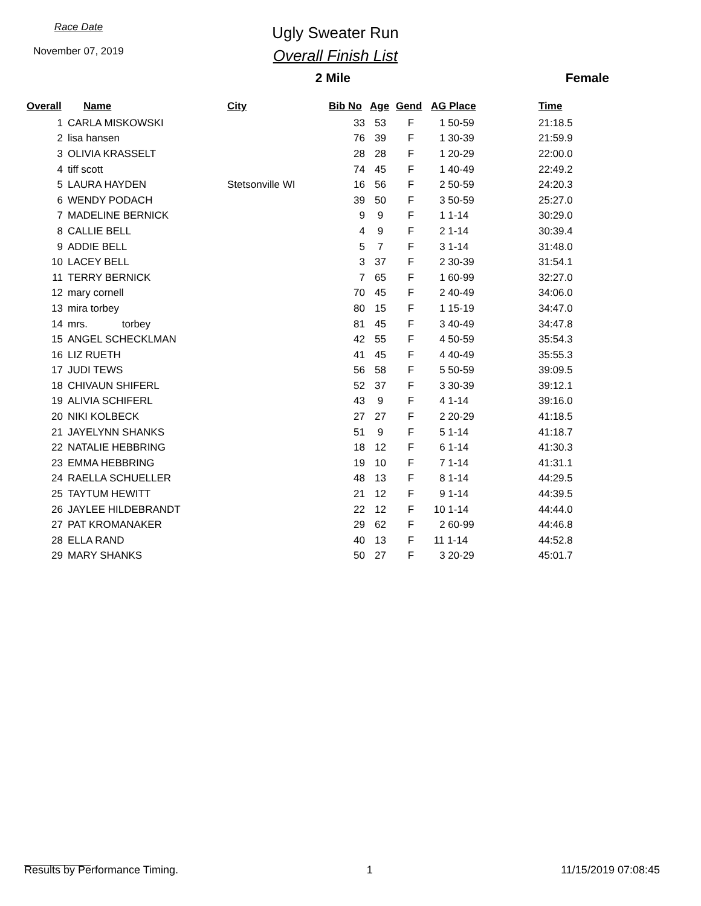Race Date
November 07, 2019
Ugly Sweater Run
Overall Finish List
2 Mile Female
| Overall | Name | City | Bib No | Age | Gend | AG Place | Time |
| --- | --- | --- | --- | --- | --- | --- | --- |
| 1 | CARLA MISKOWSKI | | 33 | 53 | F | 1 50-59 | 21:18.5 |
| 2 | lisa hansen | | 76 | 39 | F | 1 30-39 | 21:59.9 |
| 3 | OLIVIA KRASSELT | | 28 | 28 | F | 1 20-29 | 22:00.0 |
| 4 | tiff scott | | 74 | 45 | F | 1 40-49 | 22:49.2 |
| 5 | LAURA HAYDEN | Stetsonville WI | 16 | 56 | F | 2 50-59 | 24:20.3 |
| 6 | WENDY PODACH | | 39 | 50 | F | 3 50-59 | 25:27.0 |
| 7 | MADELINE BERNICK | | 9 | 9 | F | 1 1-14 | 30:29.0 |
| 8 | CALLIE BELL | | 4 | 9 | F | 2 1-14 | 30:39.4 |
| 9 | ADDIE BELL | | 5 | 7 | F | 3 1-14 | 31:48.0 |
| 10 | LACEY BELL | | 3 | 37 | F | 2 30-39 | 31:54.1 |
| 11 | TERRY BERNICK | | 7 | 65 | F | 1 60-99 | 32:27.0 |
| 12 | mary cornell | | 70 | 45 | F | 2 40-49 | 34:06.0 |
| 13 | mira torbey | | 80 | 15 | F | 1 15-19 | 34:47.0 |
| 14 | mrs. torbey | | 81 | 45 | F | 3 40-49 | 34:47.8 |
| 15 | ANGEL SCHECKLMAN | | 42 | 55 | F | 4 50-59 | 35:54.3 |
| 16 | LIZ RUETH | | 41 | 45 | F | 4 40-49 | 35:55.3 |
| 17 | JUDI TEWS | | 56 | 58 | F | 5 50-59 | 39:09.5 |
| 18 | CHIVAUN SHIFERL | | 52 | 37 | F | 3 30-39 | 39:12.1 |
| 19 | ALIVIA SCHIFERL | | 43 | 9 | F | 4 1-14 | 39:16.0 |
| 20 | NIKI KOLBECK | | 27 | 27 | F | 2 20-29 | 41:18.5 |
| 21 | JAYELYNN SHANKS | | 51 | 9 | F | 5 1-14 | 41:18.7 |
| 22 | NATALIE HEBBRING | | 18 | 12 | F | 6 1-14 | 41:30.3 |
| 23 | EMMA HEBBRING | | 19 | 10 | F | 7 1-14 | 41:31.1 |
| 24 | RAELLA SCHUELLER | | 48 | 13 | F | 8 1-14 | 44:29.5 |
| 25 | TAYTUM HEWITT | | 21 | 12 | F | 9 1-14 | 44:39.5 |
| 26 | JAYLEE HILDEBRANDT | | 22 | 12 | F | 10 1-14 | 44:44.0 |
| 27 | PAT KROMANAKER | | 29 | 62 | F | 2 60-99 | 44:46.8 |
| 28 | ELLA RAND | | 40 | 13 | F | 11 1-14 | 44:52.8 |
| 29 | MARY SHANKS | | 50 | 27 | F | 3 20-29 | 45:01.7 |
Results by Performance Timing. 1 11/15/2019 07:08:45